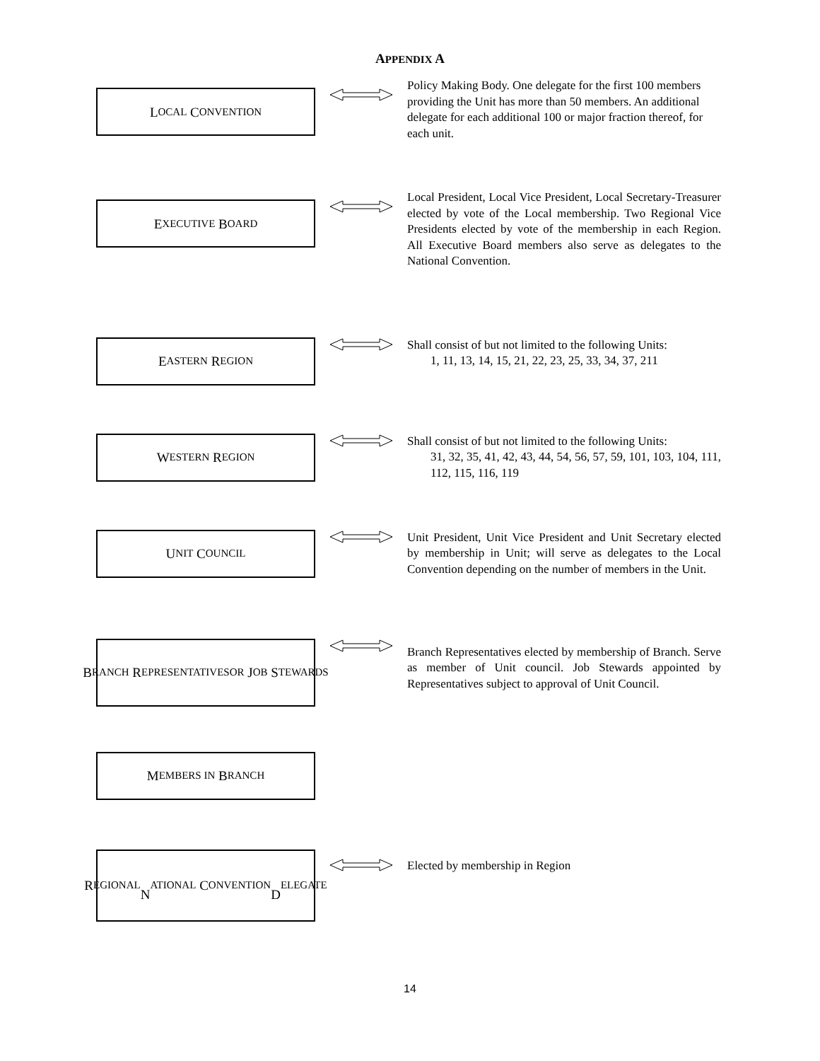APPENDIX A
L OCAL C ONVENTION
Policy Making Body. One delegate for the first 100 members providing the Unit has more than 50 members. An additional delegate for each additional 100 or major fraction thereof, for each unit.
E XECUTIVE B OARD
Local President, Local Vice President, Local Secretary-Treasurer elected by vote of the Local membership. Two Regional Vice Presidents elected by vote of the membership in each Region. All Executive Board members also serve as delegates to the National Convention.
E ASTERN R EGION
Shall consist of but not limited to the following Units:
1, 11, 13, 14, 15, 21, 22, 23, 25, 33, 34, 37, 211
W ESTERN R EGION
Shall consist of but not limited to the following Units:
31, 32, 35, 41, 42, 43, 44, 54, 56, 57, 59, 101, 103, 104, 111, 112, 115, 116, 119
U NIT C OUNCIL
Unit President, Unit Vice President and Unit Secretary elected by membership in Unit; will serve as delegates to the Local Convention depending on the number of members in the Unit.
B RANCH R EPRESENTATIVES
OR J OB S TEWARDS
Branch Representatives elected by membership of Branch. Serve as member of Unit council. Job Stewards appointed by Representatives subject to approval of Unit Council.
M EMBERS IN B RANCH
R EGIONAL
N ATIONAL C ONVENTION
D ELEGATE
Elected by membership in Region
14